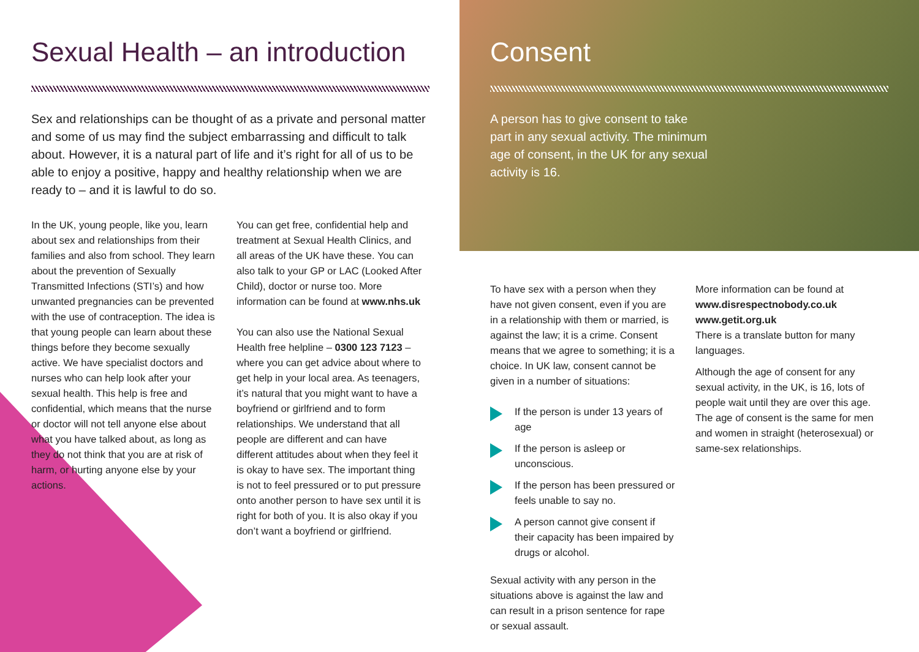Sexual Health – an introduction
Sex and relationships can be thought of as a private and personal matter and some of us may find the subject embarrassing and difficult to talk about. However, it is a natural part of life and it’s right for all of us to be able to enjoy a positive, happy and healthy relationship when we are ready to – and it is lawful to do so.
In the UK, young people, like you, learn about sex and relationships from their families and also from school. They learn about the prevention of Sexually Transmitted Infections (STI’s) and how unwanted pregnancies can be prevented with the use of contraception. The idea is that young people can learn about these things before they become sexually active. We have specialist doctors and nurses who can help look after your sexual health. This help is free and confidential, which means that the nurse or doctor will not tell anyone else about what you have talked about, as long as they do not think that you are at risk of harm, or hurting anyone else by your actions.
You can get free, confidential help and treatment at Sexual Health Clinics, and all areas of the UK have these. You can also talk to your GP or LAC (Looked After Child), doctor or nurse too. More information can be found at www.nhs.uk
You can also use the National Sexual Health free helpline – 0300 123 7123 – where you can get advice about where to get help in your local area. As teenagers, it’s natural that you might want to have a boyfriend or girlfriend and to form relationships. We understand that all people are different and can have different attitudes about when they feel it is okay to have sex. The important thing is not to feel pressured or to put pressure onto another person to have sex until it is right for both of you. It is also okay if you don’t want a boyfriend or girlfriend.
Consent
A person has to give consent to take part in any sexual activity. The minimum age of consent, in the UK for any sexual activity is 16.
To have sex with a person when they have not given consent, even if you are in a relationship with them or married, is against the law; it is a crime. Consent means that we agree to something; it is a choice. In UK law, consent cannot be given in a number of situations:
If the person is under 13 years of age
If the person is asleep or unconscious.
If the person has been pressured or feels unable to say no.
A person cannot give consent if their capacity has been impaired by drugs or alcohol.
Sexual activity with any person in the situations above is against the law and can result in a prison sentence for rape or sexual assault.
More information can be found at www.disrespectnobody.co.uk
www.getit.org.uk
There is a translate button for many languages.
Although the age of consent for any sexual activity, in the UK, is 16, lots of people wait until they are over this age. The age of consent is the same for men and women in straight (heterosexual) or same-sex relationships.